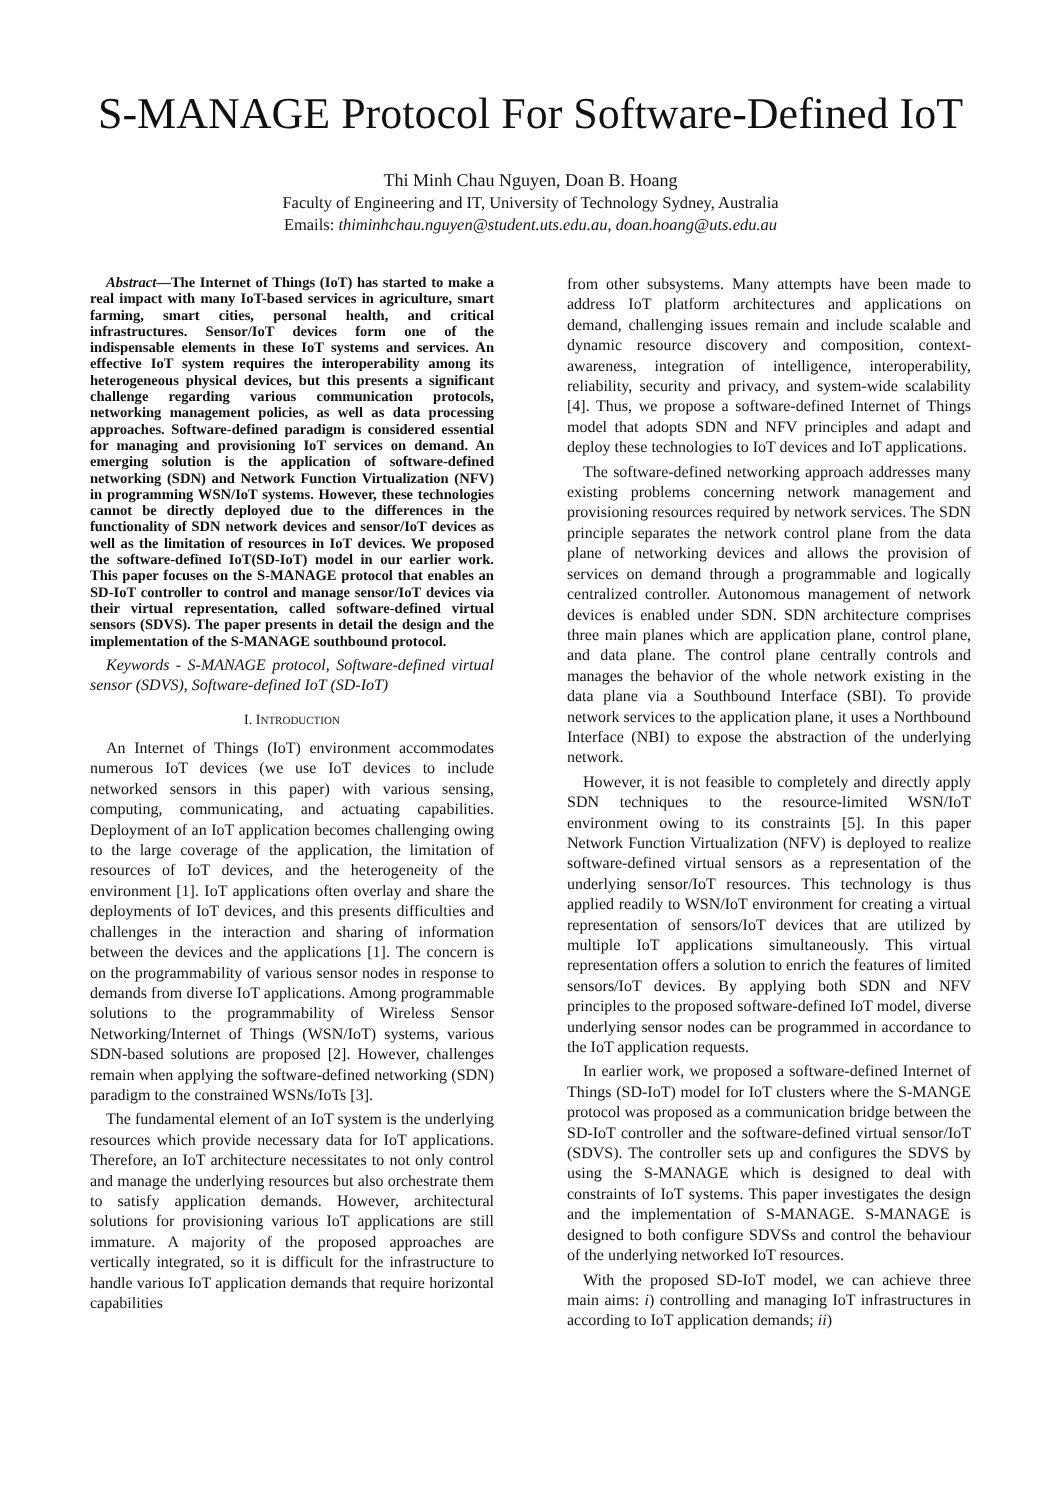S-MANAGE Protocol For Software-Defined IoT
Thi Minh Chau Nguyen, Doan B. Hoang
Faculty of Engineering and IT, University of Technology Sydney, Australia
Emails: thiminhchau.nguyen@student.uts.edu.au, doan.hoang@uts.edu.au
Abstract—The Internet of Things (IoT) has started to make a real impact with many IoT-based services in agriculture, smart farming, smart cities, personal health, and critical infrastructures. Sensor/IoT devices form one of the indispensable elements in these IoT systems and services. An effective IoT system requires the interoperability among its heterogeneous physical devices, but this presents a significant challenge regarding various communication protocols, networking management policies, as well as data processing approaches. Software-defined paradigm is considered essential for managing and provisioning IoT services on demand. An emerging solution is the application of software-defined networking (SDN) and Network Function Virtualization (NFV) in programming WSN/IoT systems. However, these technologies cannot be directly deployed due to the differences in the functionality of SDN network devices and sensor/IoT devices as well as the limitation of resources in IoT devices. We proposed the software-defined IoT(SD-IoT) model in our earlier work. This paper focuses on the S-MANAGE protocol that enables an SD-IoT controller to control and manage sensor/IoT devices via their virtual representation, called software-defined virtual sensors (SDVS). The paper presents in detail the design and the implementation of the S-MANAGE southbound protocol.
Keywords - S-MANAGE protocol, Software-defined virtual sensor (SDVS), Software-defined IoT (SD-IoT)
I. INTRODUCTION
An Internet of Things (IoT) environment accommodates numerous IoT devices (we use IoT devices to include networked sensors in this paper) with various sensing, computing, communicating, and actuating capabilities. Deployment of an IoT application becomes challenging owing to the large coverage of the application, the limitation of resources of IoT devices, and the heterogeneity of the environment [1]. IoT applications often overlay and share the deployments of IoT devices, and this presents difficulties and challenges in the interaction and sharing of information between the devices and the applications [1]. The concern is on the programmability of various sensor nodes in response to demands from diverse IoT applications. Among programmable solutions to the programmability of Wireless Sensor Networking/Internet of Things (WSN/IoT) systems, various SDN-based solutions are proposed [2]. However, challenges remain when applying the software-defined networking (SDN) paradigm to the constrained WSNs/IoTs [3].
The fundamental element of an IoT system is the underlying resources which provide necessary data for IoT applications. Therefore, an IoT architecture necessitates to not only control and manage the underlying resources but also orchestrate them to satisfy application demands. However, architectural solutions for provisioning various IoT applications are still immature. A majority of the proposed approaches are vertically integrated, so it is difficult for the infrastructure to handle various IoT application demands that require horizontal capabilities
from other subsystems. Many attempts have been made to address IoT platform architectures and applications on demand, challenging issues remain and include scalable and dynamic resource discovery and composition, context-awareness, integration of intelligence, interoperability, reliability, security and privacy, and system-wide scalability [4]. Thus, we propose a software-defined Internet of Things model that adopts SDN and NFV principles and adapt and deploy these technologies to IoT devices and IoT applications.
The software-defined networking approach addresses many existing problems concerning network management and provisioning resources required by network services. The SDN principle separates the network control plane from the data plane of networking devices and allows the provision of services on demand through a programmable and logically centralized controller. Autonomous management of network devices is enabled under SDN. SDN architecture comprises three main planes which are application plane, control plane, and data plane. The control plane centrally controls and manages the behavior of the whole network existing in the data plane via a Southbound Interface (SBI). To provide network services to the application plane, it uses a Northbound Interface (NBI) to expose the abstraction of the underlying network.
However, it is not feasible to completely and directly apply SDN techniques to the resource-limited WSN/IoT environment owing to its constraints [5]. In this paper Network Function Virtualization (NFV) is deployed to realize software-defined virtual sensors as a representation of the underlying sensor/IoT resources. This technology is thus applied readily to WSN/IoT environment for creating a virtual representation of sensors/IoT devices that are utilized by multiple IoT applications simultaneously. This virtual representation offers a solution to enrich the features of limited sensors/IoT devices. By applying both SDN and NFV principles to the proposed software-defined IoT model, diverse underlying sensor nodes can be programmed in accordance to the IoT application requests.
In earlier work, we proposed a software-defined Internet of Things (SD-IoT) model for IoT clusters where the S-MANGE protocol was proposed as a communication bridge between the SD-IoT controller and the software-defined virtual sensor/IoT (SDVS). The controller sets up and configures the SDVS by using the S-MANAGE which is designed to deal with constraints of IoT systems. This paper investigates the design and the implementation of S-MANAGE. S-MANAGE is designed to both configure SDVSs and control the behaviour of the underlying networked IoT resources.
With the proposed SD-IoT model, we can achieve three main aims: i) controlling and managing IoT infrastructures in according to IoT application demands; ii)